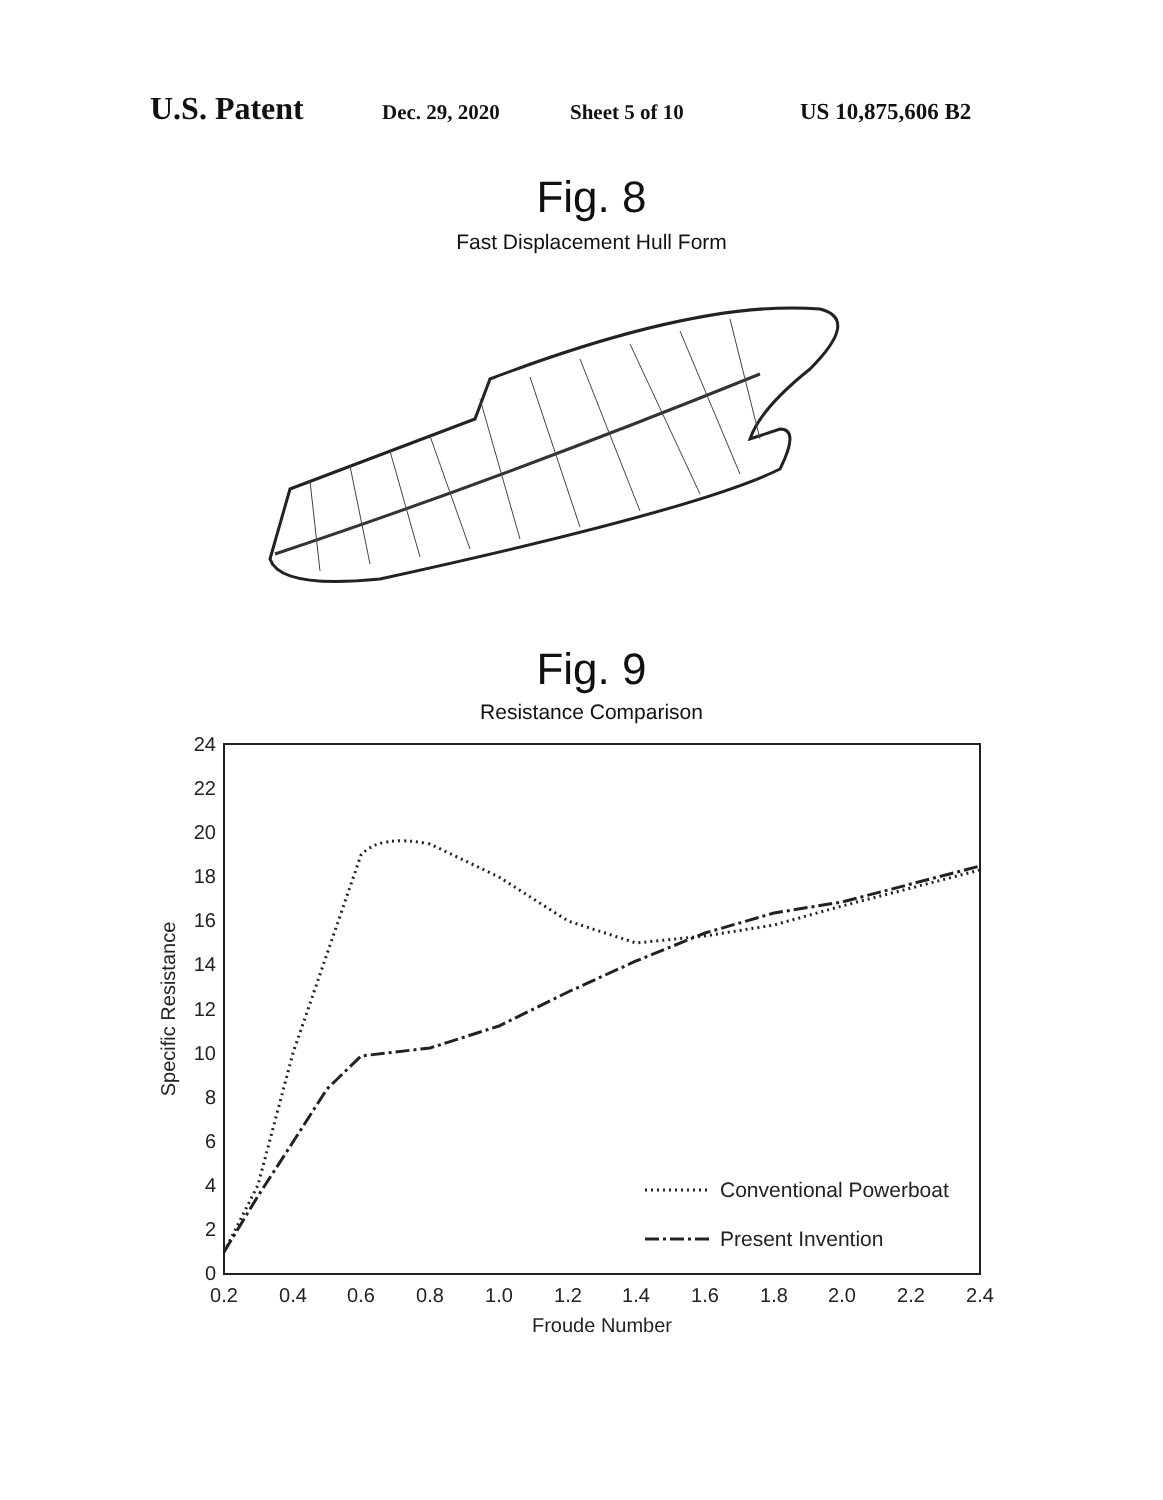U.S. Patent Dec. 29, 2020 Sheet 5 of 10 US 10,875,606 B2
Fig. 8
Fast Displacement Hull Form
Fig. 9
Resistance Comparison
24
22
20
18
16
14
12
10
8
6
4
2
0
0.2
0.4
0.6
0.8
1.0
1.2
1.4
1.6
1.8
2.0
2.2
2.4
Froude Number
Specific Resistance
Conventional Powerboat
Present Invention